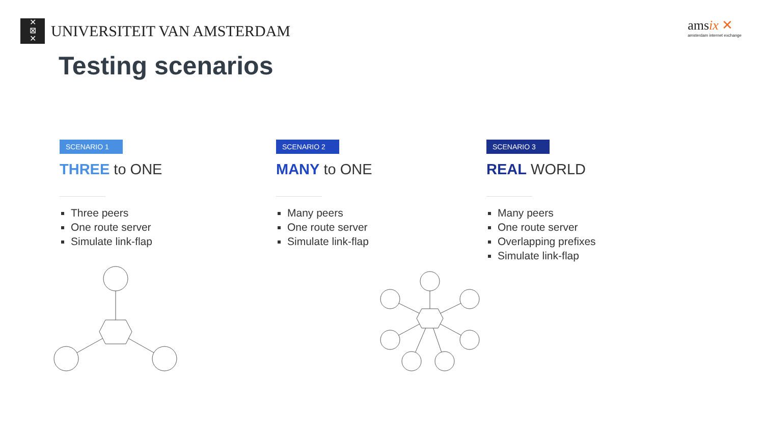✕
⊠
✕
UNIVERSITEIT VAN AMSTERDAM
amsix ✕
amsterdam internet exchange
Testing scenarios
SCENARIO 1
THREE to ONE
Three peers
One route server
Simulate link-flap
SCENARIO 2
MANY to ONE
Many peers
One route server
Simulate link-flap
SCENARIO 3
REAL WORLD
Many peers
One route server
Overlapping prefixes
Simulate link-flap